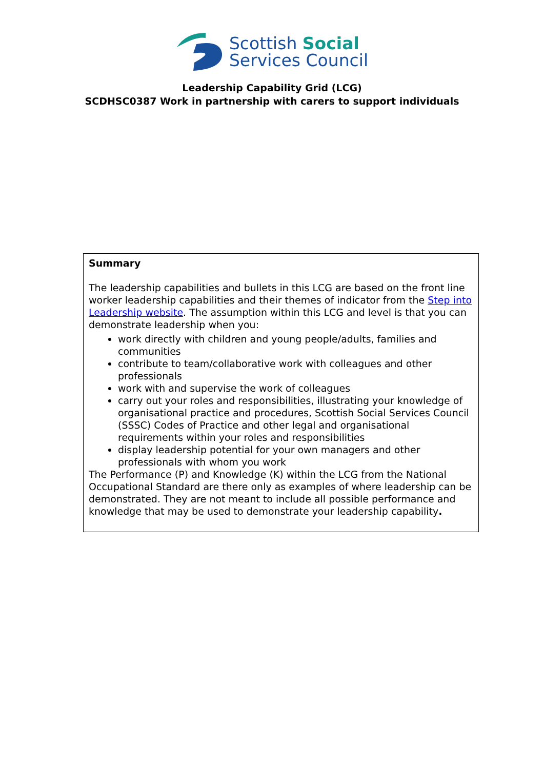Scottish Social
Services Council
Leadership Capability Grid (LCG)
SCDHSC0387 Work in partnership with carers to support individuals
| Summary The leadership capabilities and bullets in this LCG are based on the front line worker leadership capabilities and their themes of indicator from the Step into Leadership website . The assumption within this LCG and level is that you can demonstrate leadership when you: work directly with children and young people/adults, families and communities contribute to team/collaborative work with colleagues and other professionals work with and supervise the work of colleagues carry out your roles and responsibilities, illustrating your knowledge of organisational practice and procedures, Scottish Social Services Council (SSSC) Codes of Practice and other legal and organisational requirements within your roles and responsibilities display leadership potential for your own managers and other professionals with whom you work The Performance (P) and Knowledge (K) within the LCG from the National Occupational Standard are there only as examples of where leadership can be demonstrated. They are not meant to include all possible performance and knowledge that may be used to demonstrate your leadership capability . |